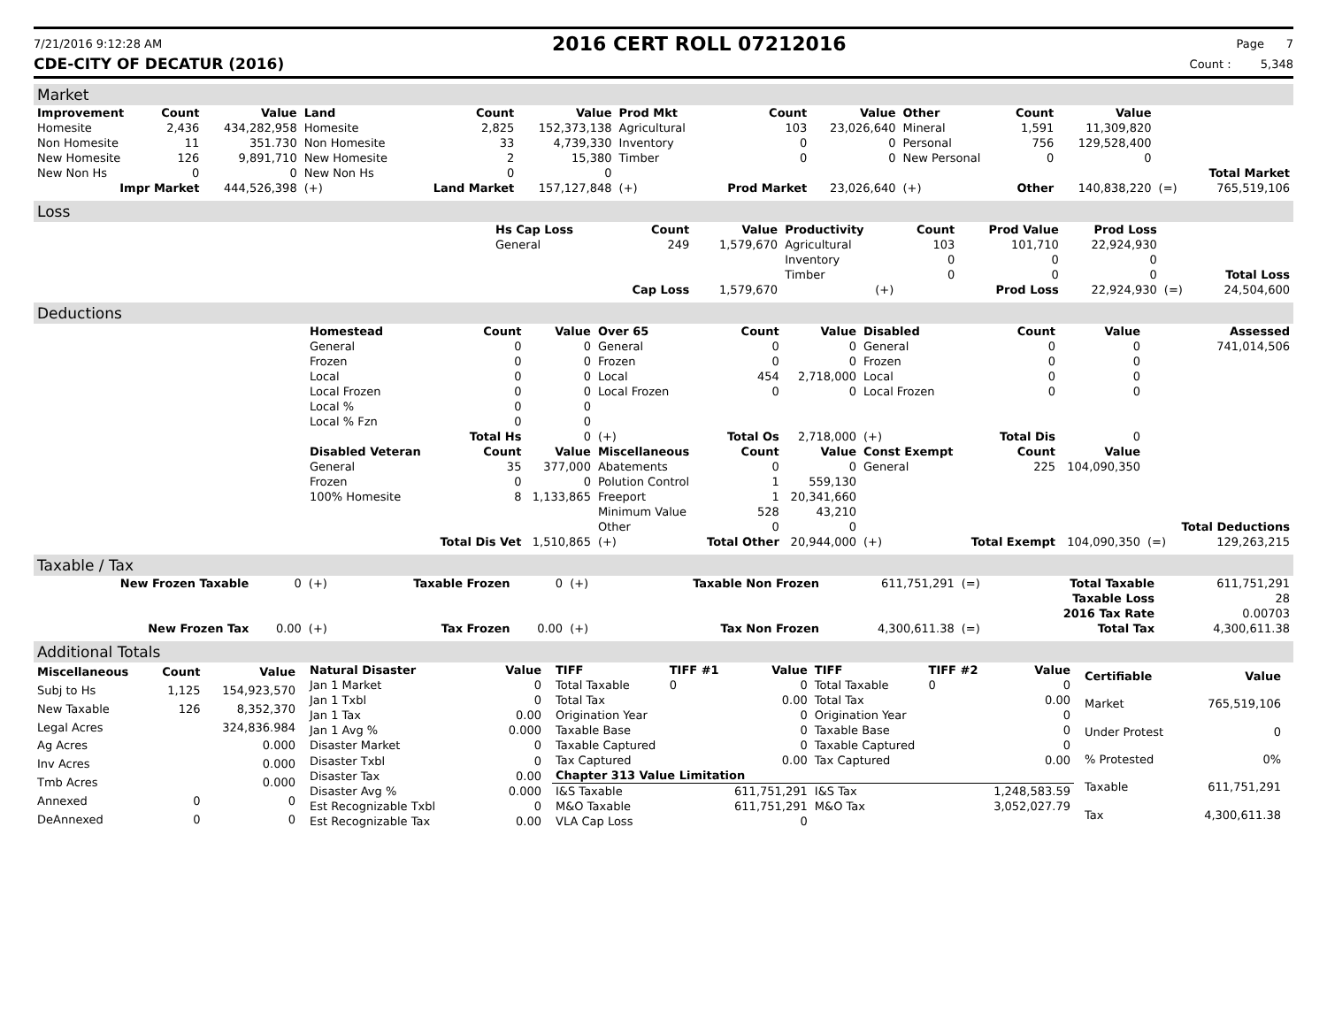7/21/2016 9:12:28 AM 2016 CERT ROLL 07212016 Page 7
CDE-CITY OF DECATUR (2016) Count : 5,348
Market
| Improvement | Count | Value | Land | Count | Value | Prod Mkt | Count | Value | Other | Count | Value | | |
| --- | --- | --- | --- | --- | --- | --- | --- | --- | --- | --- | --- | --- | --- |
| Homesite | 2,436 | 434,282,958 | Homesite | 2,825 | 152,373,138 | Agricultural | 103 | 23,026,640 | Mineral | 1,591 | 11,309,820 | | |
| Non Homesite | 11 | 351.730 | Non Homesite | 33 | 4,739,330 | Inventory | 0 | 0 | Personal | 756 | 129,528,400 | | |
| New Homesite | 126 | 9,891,710 | New Homesite | 2 | 15,380 | Timber | 0 | 0 | New Personal | 0 | 0 | | |
| New Non Hs | 0 | 0 | New Non Hs | 0 | 0 | | | | | | | | Total Market |
| Impr Market | | 444,526,398 | (+) | Land Market | 157,127,848 | (+) | Prod Market | 23,026,640 | (+) | Other | 140,838,220 | (=) | 765,519,106 |
Loss
| | Hs Cap Loss | Count | Value | Productivity | Count | Prod Value | Prod Loss | | |
| | General | 249 | 1,579,670 | Agricultural | 103 | 101,710 | 22,924,930 | | |
| | | | | Inventory | 0 | 0 | 0 | | |
| | | | | Timber | 0 | 0 | 0 | | Total Loss |
| | | Cap Loss | 1,579,670 | (+) | | Prod Loss | 22,924,930 | (=) | 24,504,600 |
Deductions
| | Homestead | Count | Value | Over 65 | Count | Value | Disabled | Count | Value | | Assessed |
| | General | 0 | 0 | General | 0 | 0 | General | 0 | 0 | | 741,014,506 |
| | Frozen | 0 | 0 | Frozen | 0 | 0 | Frozen | 0 | 0 | | |
| | Local | 0 | 0 | Local | 454 | 2,718,000 | Local | 0 | 0 | | |
| | Local Frozen | 0 | 0 | Local Frozen | 0 | 0 | Local Frozen | 0 | 0 | | |
| | Local % | 0 | 0 | | | | | | | | |
| | Local % Fzn | 0 | 0 | | | | | | | | |
| | | Total Hs | 0 | (+) | Total Os | 2,718,000 | (+) | Total Dis | 0 | | |
| | Disabled Veteran | Count | Value | Miscellaneous | Count | Value | Const Exempt | Count | Value | | |
| | General | 35 | 377,000 | Abatements | 0 | 0 | General | 225 | 104,090,350 | | |
| | Frozen | 0 | 0 | Polution Control | 1 | 559,130 | | | | | |
| | 100% Homesite | 8 | 1,133,865 | Freeport | 1 | 20,341,660 | | | | | |
| | | | | Minimum Value | 528 | 43,210 | | | | | |
| | | | | Other | 0 | 0 | | | | | Total Deductions |
| | | Total Dis Vet | 1,510,865 | (+) | Total Other | 20,944,000 | (+) | Total Exempt | 104,090,350 | (=) | 129,263,215 |
Taxable / Tax
| New Frozen Taxable | 0 | (+) | Taxable Frozen | 0 | (+) | Taxable Non Frozen | 611,751,291 | (=) | Total Taxable | 611,751,291 |
| | | | | | | | | | Taxable Loss | 28 |
| | | | | | | | | | 2016 Tax Rate | 0.00703 |
| New Frozen Tax | 0.00 | (+) | Tax Frozen | 0.00 | (+) | Tax Non Frozen | 4,300,611.38 | (=) | Total Tax | 4,300,611.38 |
Additional Totals
| Miscellaneous | Count | Value |
| --- | --- | --- |
| Subj to Hs | 1,125 | 154,923,570 |
| New Taxable | 126 | 8,352,370 |
| Legal Acres | | 324,836.984 |
| Ag Acres | | 0.000 |
| Inv Acres | | 0.000 |
| Tmb Acres | | 0.000 |
| Annexed | 0 | 0 |
| DeAnnexed | 0 | 0 |
| Natural Disaster | Value |
| --- | --- |
| Jan 1 Market | 0 |
| Jan 1 Txbl | 0 |
| Jan 1 Tax | 0.00 |
| Jan 1 Avg % | 0.000 |
| Disaster Market | 0 |
| Disaster Txbl | 0 |
| Disaster Tax | 0.00 |
| Disaster Avg % | 0.000 |
| Est Recognizable Txbl | 0 |
| Est Recognizable Tax | 0.00 |
| TIFF | TIFF #1 | Value | TIFF | TIFF #2 | Value |
| --- | --- | --- | --- | --- | --- |
| Total Taxable | 0 | 0 | Total Taxable | 0 | 0 |
| Total Tax | | 0.00 | Total Tax | | 0.00 |
| Origination Year | | 0 | Origination Year | | 0 |
| Taxable Base | | 0 | Taxable Base | | 0 |
| Taxable Captured | | 0 | Taxable Captured | | 0 |
| Tax Captured | | 0.00 | Tax Captured | | 0.00 |
| Chapter 313 Value Limitation | | | | | |
| I&S Taxable | | 611,751,291 | I&S Tax | | 1,248,583.59 |
| M&O Taxable | | 611,751,291 | M&O Tax | | 3,052,027.79 |
| VLA Cap Loss | | 0 | | | |
| Certifiable | Value |
| --- | --- |
| Market | 765,519,106 |
| Under Protest | 0 |
| % Protested | 0% |
| Taxable | 611,751,291 |
| Tax | 4,300,611.38 |